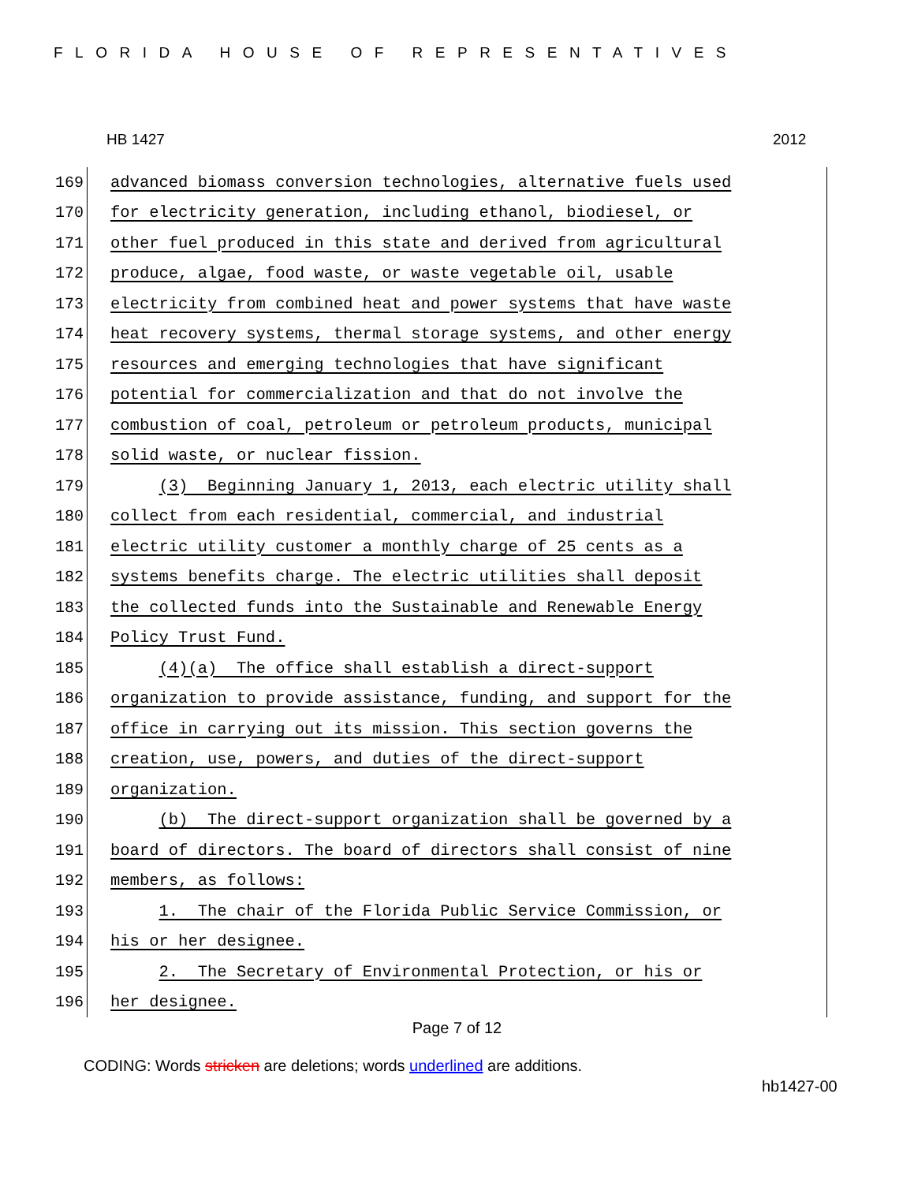FLORIDA HOUSE OF REPRESENTATIVES
HB 1427 2012
169
advanced biomass conversion technologies, alternative fuels used
170
for electricity generation, including ethanol, biodiesel, or
171
other fuel produced in this state and derived from agricultural
172
produce, algae, food waste, or waste vegetable oil, usable
173
electricity from combined heat and power systems that have waste
174
heat recovery systems, thermal storage systems, and other energy
175
resources and emerging technologies that have significant
176
potential for commercialization and that do not involve the
177
combustion of coal, petroleum or petroleum products, municipal
178
solid waste, or nuclear fission.
179
(3) Beginning January 1, 2013, each electric utility shall
180
collect from each residential, commercial, and industrial
181
electric utility customer a monthly charge of 25 cents as a
182
systems benefits charge. The electric utilities shall deposit
183
the collected funds into the Sustainable and Renewable Energy
184
Policy Trust Fund.
185
(4)(a) The office shall establish a direct-support
186
organization to provide assistance, funding, and support for the
187
office in carrying out its mission. This section governs the
188
creation, use, powers, and duties of the direct-support
189
organization.
190
(b) The direct-support organization shall be governed by a
191
board of directors. The board of directors shall consist of nine
192
members, as follows:
193
1. The chair of the Florida Public Service Commission, or
194
his or her designee.
195
2. The Secretary of Environmental Protection, or his or
196
her designee.
Page 7 of 12
CODING: Words stricken are deletions; words underlined are additions.
hb1427-00